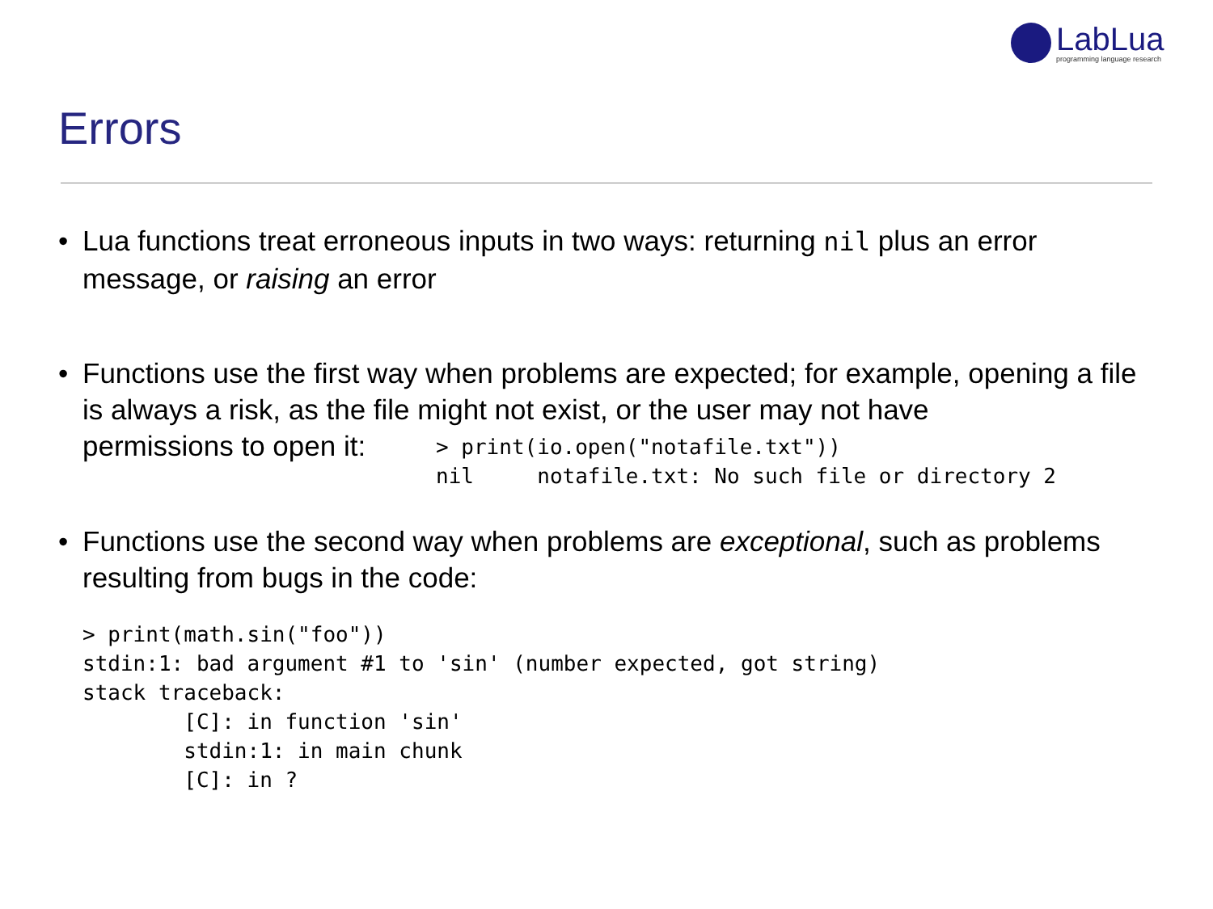LabLua
programming language research
Errors
• Lua functions treat erroneous inputs in two ways: returning nil plus an error message, or raising an error
• Functions use the first way when problems are expected; for example, opening a file is always a risk, as the file might not exist, or the user may not have
permissions to open it:
> print(io.open("notafile.txt"))
nil     notafile.txt: No such file or directory 2
• Functions use the second way when problems are exceptional, such as problems resulting from bugs in the code:
> print(math.sin("foo"))
stdin:1: bad argument #1 to 'sin' (number expected, got string)
stack traceback:
        [C]: in function 'sin'
        stdin:1: in main chunk
        [C]: in ?